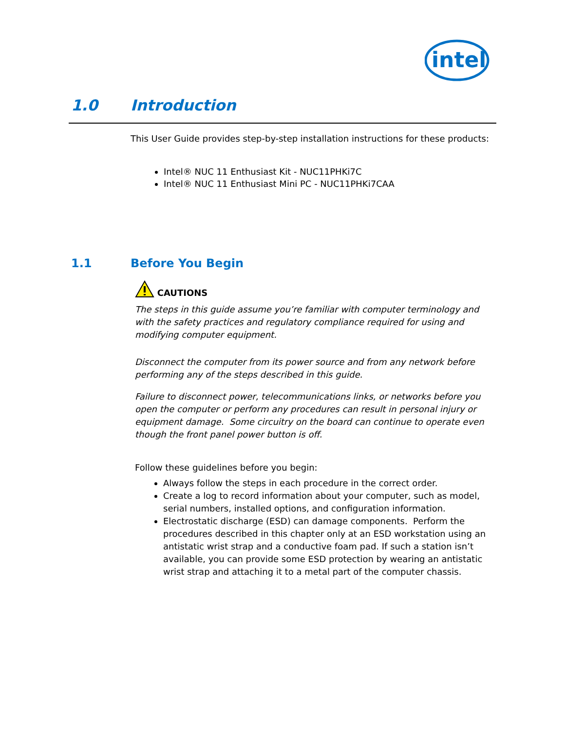intel
1.0 Introduction
This User Guide provides step-by-step installation instructions for these products:
Intel® NUC 11 Enthusiast Kit - NUC11PHKi7C
Intel® NUC 11 Enthusiast Mini PC - NUC11PHKi7CAA
1.1 Before You Begin
CAUTIONS
The steps in this guide assume you’re familiar with computer terminology and
with the safety practices and regulatory compliance required for using and
modifying computer equipment.
Disconnect the computer from its power source and from any network before
performing any of the steps described in this guide.
Failure to disconnect power, telecommunications links, or networks before you open the computer or perform any procedures can result in personal injury or equipment damage. Some circuitry on the board can continue to operate even though the front panel power button is off.
Follow these guidelines before you begin:
Always follow the steps in each procedure in the correct order.
Create a log to record information about your computer, such as model, serial numbers, installed options, and configuration information.
Electrostatic discharge (ESD) can damage components. Perform the procedures described in this chapter only at an ESD workstation using an antistatic wrist strap and a conductive foam pad. If such a station isn’t available, you can provide some ESD protection by wearing an antistatic wrist strap and attaching it to a metal part of the computer chassis.